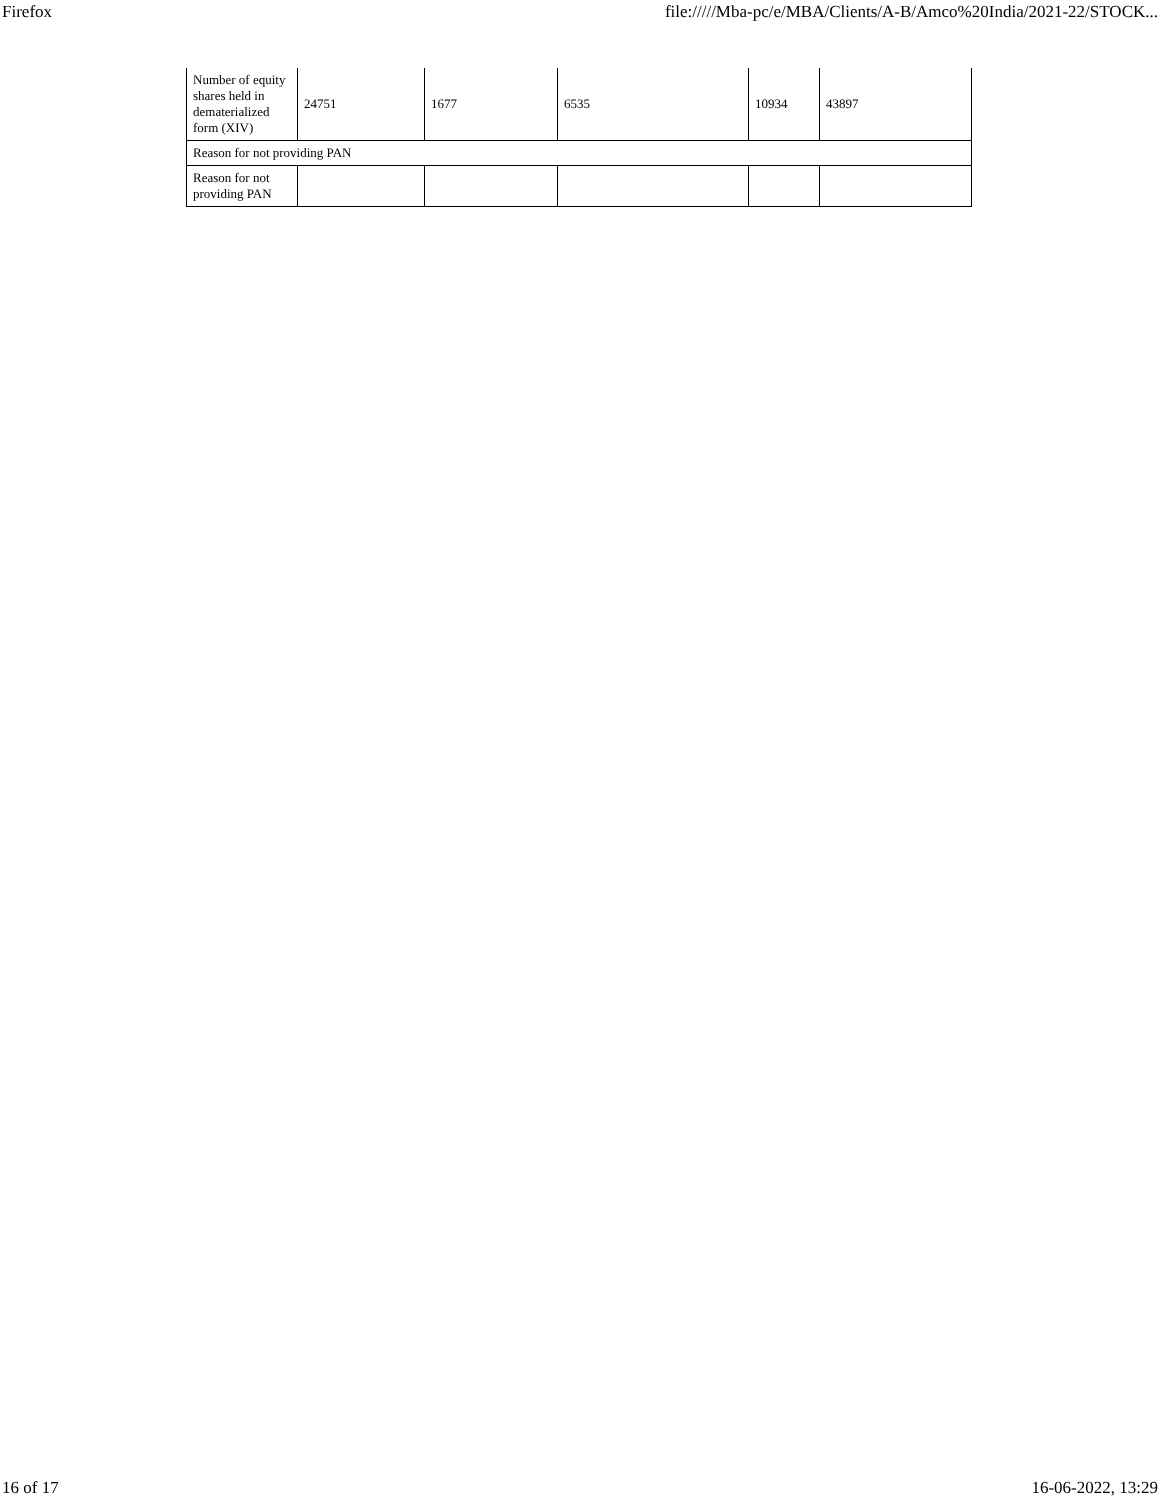Firefox file://///Mba-pc/e/MBA/Clients/A-B/Amco%20India/2021-22/STOCK...
| Number of equity shares held in dematerialized form (XIV) | 24751 | 1677 | 6535 | 10934 | 43897 |
| Reason for not providing PAN | | | | | |
| Reason for not providing PAN | | | | | |
16 of 17 16-06-2022, 13:29